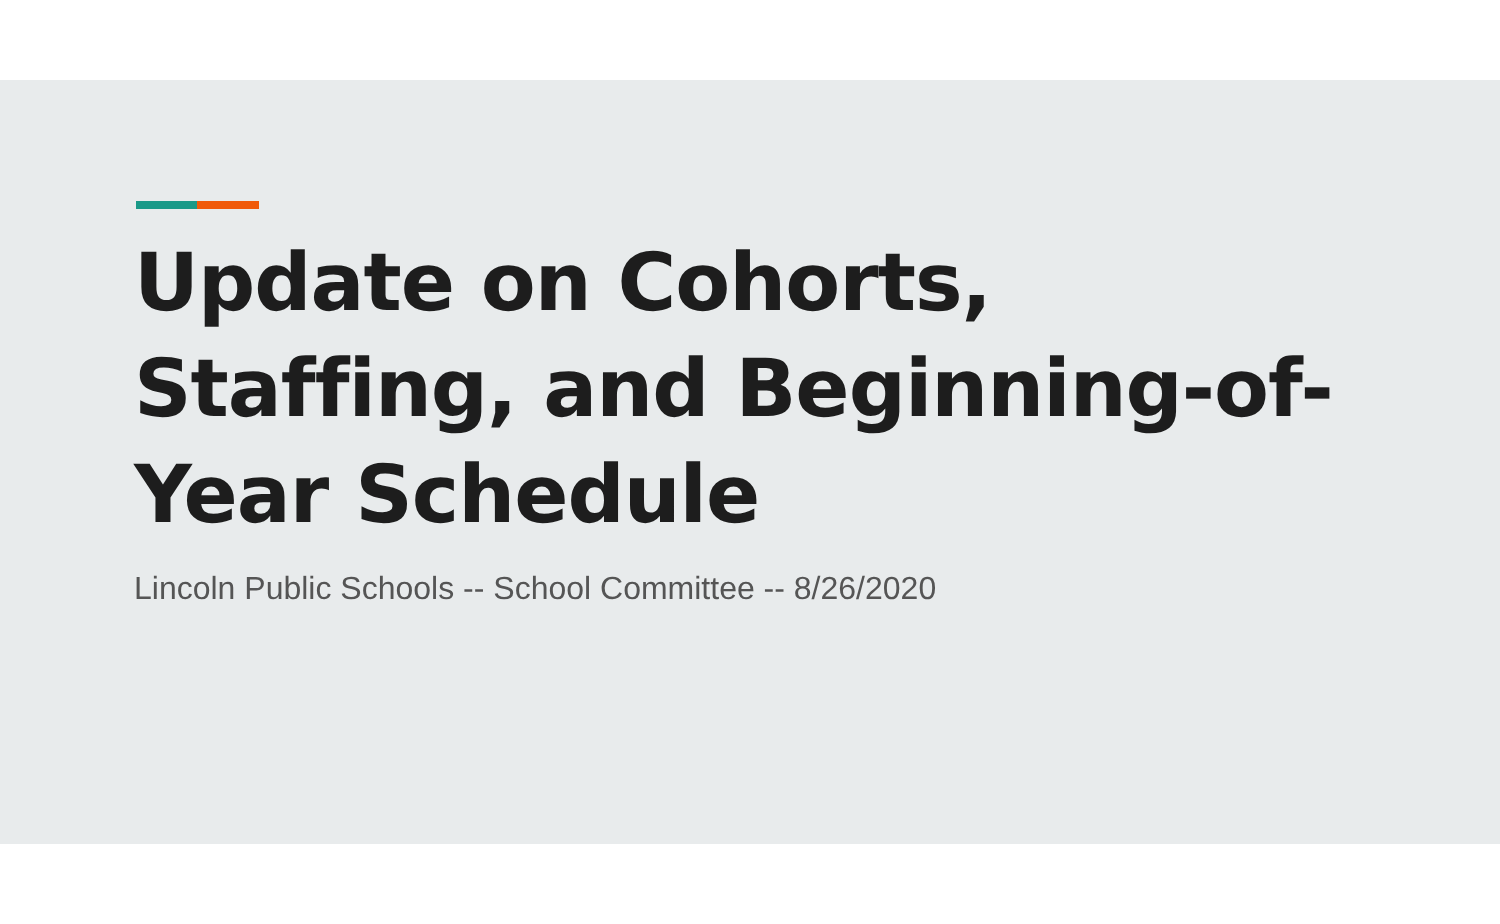Update on Cohorts, Staffing, and Beginning-of-Year Schedule
Lincoln Public Schools -- School Committee -- 8/26/2020